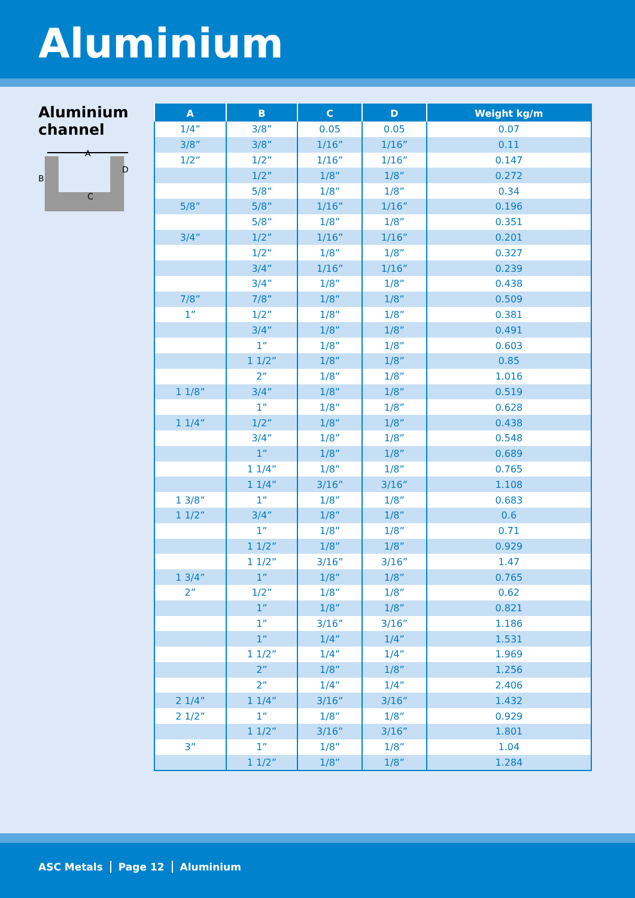Aluminium
Aluminium channel
A
B
C
D
| A | B | C | D | Weight kg/m |
| --- | --- | --- | --- | --- |
| 1/4” | 3/8” | 0.05 | 0.05 | 0.07 |
| 3/8” | 3/8” | 1/16” | 1/16” | 0.11 |
| 1/2” | 1/2” | 1/16” | 1/16” | 0.147 |
| | 1/2” | 1/8” | 1/8” | 0.272 |
| | 5/8” | 1/8” | 1/8” | 0.34 |
| 5/8” | 5/8” | 1/16” | 1/16” | 0.196 |
| | 5/8” | 1/8” | 1/8” | 0.351 |
| 3/4” | 1/2” | 1/16” | 1/16” | 0.201 |
| | 1/2” | 1/8” | 1/8” | 0.327 |
| | 3/4” | 1/16” | 1/16” | 0.239 |
| | 3/4” | 1/8” | 1/8” | 0.438 |
| 7/8” | 7/8” | 1/8” | 1/8” | 0.509 |
| 1” | 1/2” | 1/8” | 1/8” | 0.381 |
| | 3/4” | 1/8” | 1/8” | 0.491 |
| | 1” | 1/8” | 1/8” | 0.603 |
| | 1 1/2” | 1/8” | 1/8” | 0.85 |
| | 2” | 1/8” | 1/8” | 1.016 |
| 1 1/8” | 3/4” | 1/8” | 1/8” | 0.519 |
| | 1” | 1/8” | 1/8” | 0.628 |
| 1 1/4” | 1/2” | 1/8” | 1/8” | 0.438 |
| | 3/4” | 1/8” | 1/8” | 0.548 |
| | 1” | 1/8” | 1/8” | 0.689 |
| | 1 1/4” | 1/8” | 1/8” | 0.765 |
| | 1 1/4” | 3/16” | 3/16” | 1.108 |
| 1 3/8” | 1” | 1/8” | 1/8” | 0.683 |
| 1 1/2” | 3/4” | 1/8” | 1/8” | 0.6 |
| | 1” | 1/8” | 1/8” | 0.71 |
| | 1 1/2” | 1/8” | 1/8” | 0.929 |
| | 1 1/2” | 3/16” | 3/16” | 1.47 |
| 1 3/4” | 1” | 1/8” | 1/8” | 0.765 |
| 2” | 1/2” | 1/8” | 1/8” | 0.62 |
| | 1” | 1/8” | 1/8” | 0.821 |
| | 1” | 3/16” | 3/16” | 1.186 |
| | 1” | 1/4” | 1/4” | 1.531 |
| | 1 1/2” | 1/4” | 1/4” | 1.969 |
| | 2” | 1/8” | 1/8” | 1.256 |
| | 2” | 1/4” | 1/4” | 2.406 |
| 2 1/4” | 1 1/4” | 3/16” | 3/16” | 1.432 |
| 2 1/2” | 1” | 1/8” | 1/8” | 0.929 |
| | 1 1/2” | 3/16” | 3/16” | 1.801 |
| 3” | 1” | 1/8” | 1/8” | 1.04 |
| | 1 1/2” | 1/8” | 1/8” | 1.284 |
ASC Metals Page 12 Aluminium